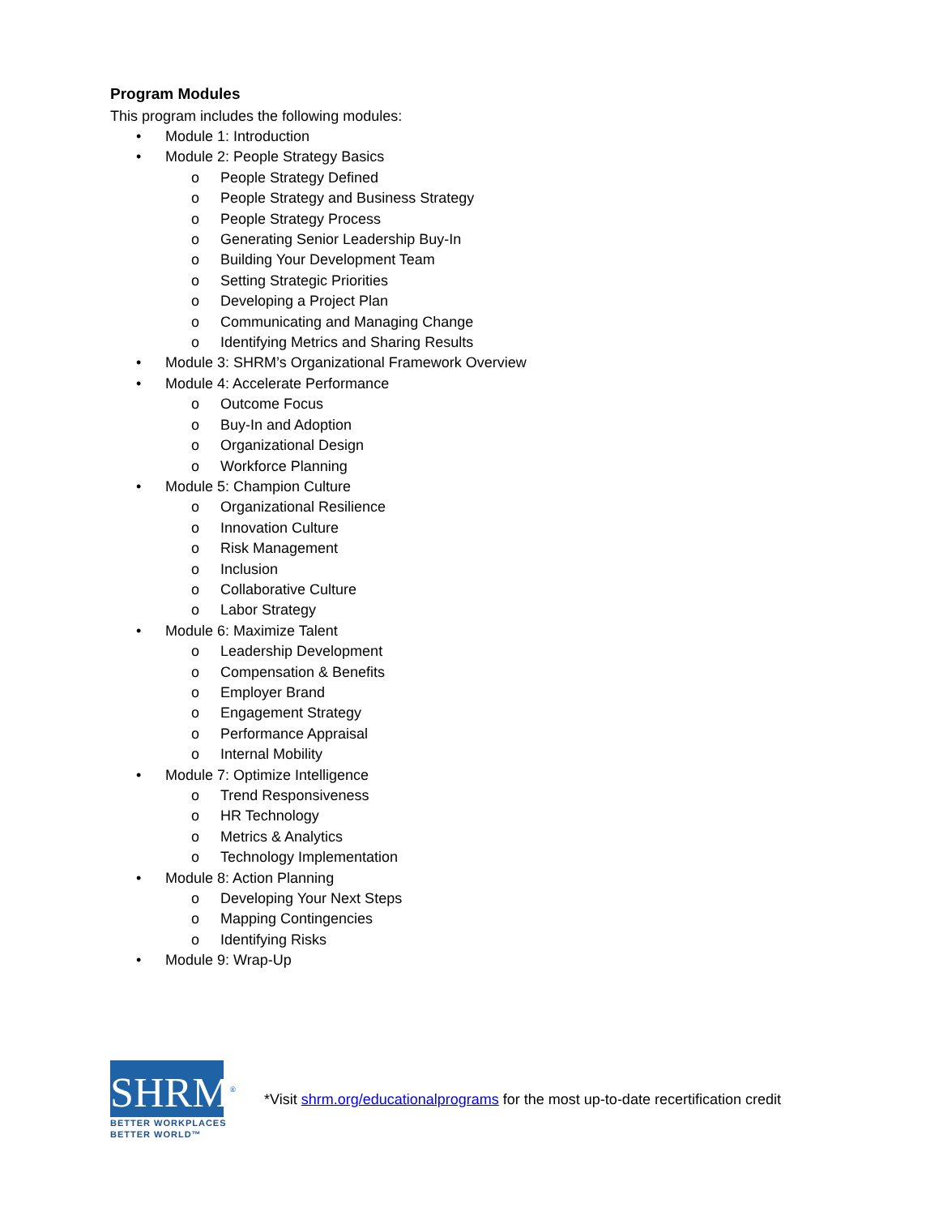Program Modules
This program includes the following modules:
• Module 1: Introduction
• Module 2: People Strategy Basics
o People Strategy Defined
o People Strategy and Business Strategy
o People Strategy Process
o Generating Senior Leadership Buy-In
o Building Your Development Team
o Setting Strategic Priorities
o Developing a Project Plan
o Communicating and Managing Change
o Identifying Metrics and Sharing Results
• Module 3: SHRM’s Organizational Framework Overview
• Module 4: Accelerate Performance
o Outcome Focus
o Buy-In and Adoption
o Organizational Design
o Workforce Planning
• Module 5: Champion Culture
o Organizational Resilience
o Innovation Culture
o Risk Management
o Inclusion
o Collaborative Culture
o Labor Strategy
• Module 6: Maximize Talent
o Leadership Development
o Compensation & Benefits
o Employer Brand
o Engagement Strategy
o Performance Appraisal
o Internal Mobility
• Module 7: Optimize Intelligence
o Trend Responsiveness
o HR Technology
o Metrics & Analytics
o Technology Implementation
• Module 8: Action Planning
o Developing Your Next Steps
o Mapping Contingencies
o Identifying Risks
• Module 9: Wrap-Up
SHRM<sup>®</sup>
BETTER WORKPLACES
BETTER WORLD™
*Visit shrm.org/educationalprograms for the most up-to-date recertification credit